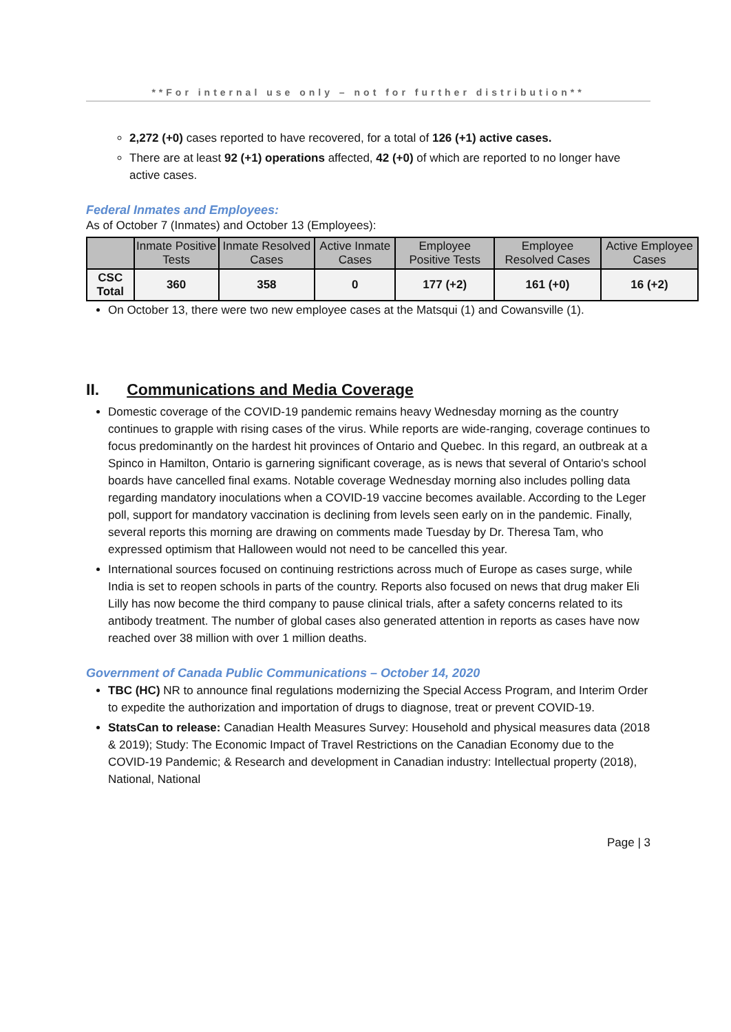**For internal use only – not for further distribution**
2,272 (+0) cases reported to have recovered, for a total of 126 (+1) active cases.
There are at least 92 (+1) operations affected, 42 (+0) of which are reported to no longer have active cases.
Federal Inmates and Employees:
As of October 7 (Inmates) and October 13 (Employees):
| | Inmate Positive Tests | Inmate Resolved Cases | Active Inmate Cases | Employee Positive Tests | Employee Resolved Cases | Active Employee Cases |
| --- | --- | --- | --- | --- | --- | --- |
| CSC Total | 360 | 358 | 0 | 177 (+2) | 161 (+0) | 16 (+2) |
On October 13, there were two new employee cases at the Matsqui (1) and Cowansville (1).
II. Communications and Media Coverage
Domestic coverage of the COVID-19 pandemic remains heavy Wednesday morning as the country continues to grapple with rising cases of the virus. While reports are wide-ranging, coverage continues to focus predominantly on the hardest hit provinces of Ontario and Quebec. In this regard, an outbreak at a Spinco in Hamilton, Ontario is garnering significant coverage, as is news that several of Ontario's school boards have cancelled final exams. Notable coverage Wednesday morning also includes polling data regarding mandatory inoculations when a COVID-19 vaccine becomes available. According to the Leger poll, support for mandatory vaccination is declining from levels seen early on in the pandemic. Finally, several reports this morning are drawing on comments made Tuesday by Dr. Theresa Tam, who expressed optimism that Halloween would not need to be cancelled this year.
International sources focused on continuing restrictions across much of Europe as cases surge, while India is set to reopen schools in parts of the country. Reports also focused on news that drug maker Eli Lilly has now become the third company to pause clinical trials, after a safety concerns related to its antibody treatment. The number of global cases also generated attention in reports as cases have now reached over 38 million with over 1 million deaths.
Government of Canada Public Communications – October 14, 2020
TBC (HC) NR to announce final regulations modernizing the Special Access Program, and Interim Order to expedite the authorization and importation of drugs to diagnose, treat or prevent COVID-19.
StatsCan to release: Canadian Health Measures Survey: Household and physical measures data (2018 & 2019); Study: The Economic Impact of Travel Restrictions on the Canadian Economy due to the COVID-19 Pandemic; & Research and development in Canadian industry: Intellectual property (2018), National, National
Page | 3